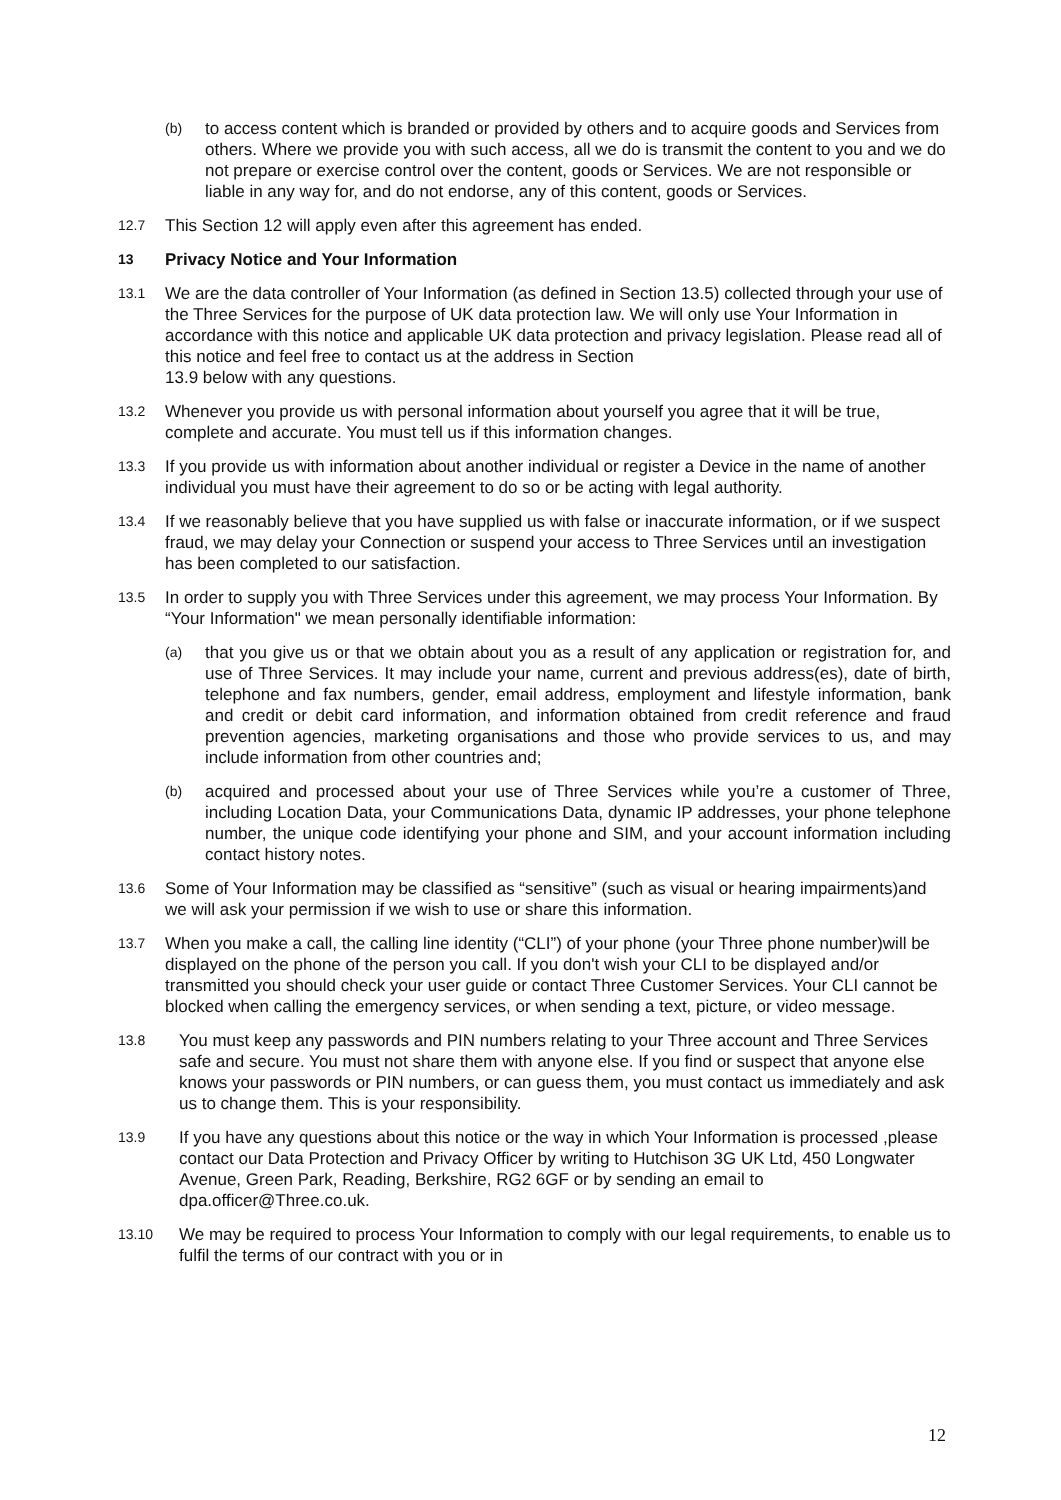(b)
to access content which is branded or provided by others and to acquire goods and Services from others. Where we provide you with such access, all we do is transmit the content to you and we do not prepare or exercise control over the content, goods or Services. We are not responsible or liable in any way for, and do not endorse, any of this content, goods or Services.
12.7
This Section 12 will apply even after this agreement has ended.
13 Privacy Notice and Your Information
13.1
We are the data controller of Your Information (as defined in Section 13.5) collected through your use of the Three Services for the purpose of UK data protection law. We will only use Your Information in accordance with this notice and applicable UK data protection and privacy legislation. Please read all of this notice and feel free to contact us at the address in Section
13.9 below with any questions.
13.2
Whenever you provide us with personal information about yourself you agree that it will be true, complete and accurate. You must tell us if this information changes.
13.3
If you provide us with information about another individual or register a Device in the name of another individual you must have their agreement to do so or be acting with legal authority.
13.4
If we reasonably believe that you have supplied us with false or inaccurate information, or if we suspect fraud, we may delay your Connection or suspend your access to Three Services until an investigation has been completed to our satisfaction.
13.5
In order to supply you with Three Services under this agreement, we may process Your Information. By “Your Information" we mean personally identifiable information:
(a)
that you give us or that we obtain about you as a result of any application or registration for, and use of Three Services. It may include your name, current and previous address(es), date of birth, telephone and fax numbers, gender, email address, employment and lifestyle information, bank and credit or debit card information, and information obtained from credit reference and fraud prevention agencies, marketing organisations and those who provide services to us, and may include information from other countries and;
(b)
acquired and processed about your use of Three Services while you’re a customer of Three, including Location Data, your Communications Data, dynamic IP addresses, your phone telephone number, the unique code identifying your phone and SIM, and your account information including contact history notes.
13.6
Some of Your Information may be classified as “sensitive” (such as visual or hearing impairments)and we will ask your permission if we wish to use or share this information.
13.7
When you make a call, the calling line identity (“CLI”) of your phone (your Three phone number)will be displayed on the phone of the person you call. If you don't wish your CLI to be displayed and/or transmitted you should check your user guide or contact Three Customer Services. Your CLI cannot be blocked when calling the emergency services, or when sending a text, picture, or video message.
13.8
You must keep any passwords and PIN numbers relating to your Three account and Three Services safe and secure. You must not share them with anyone else. If you find or suspect that anyone else knows your passwords or PIN numbers, or can guess them, you must contact us immediately and ask us to change them. This is your responsibility.
13.9
If you have any questions about this notice or the way in which Your Information is processed ,please contact our Data Protection and Privacy Officer by writing to Hutchison 3G UK Ltd, 450 Longwater Avenue, Green Park, Reading, Berkshire, RG2 6GF or by sending an email to dpa.officer@Three.co.uk.
13.10
We may be required to process Your Information to comply with our legal requirements, to enable us to fulfil the terms of our contract with you or in
12